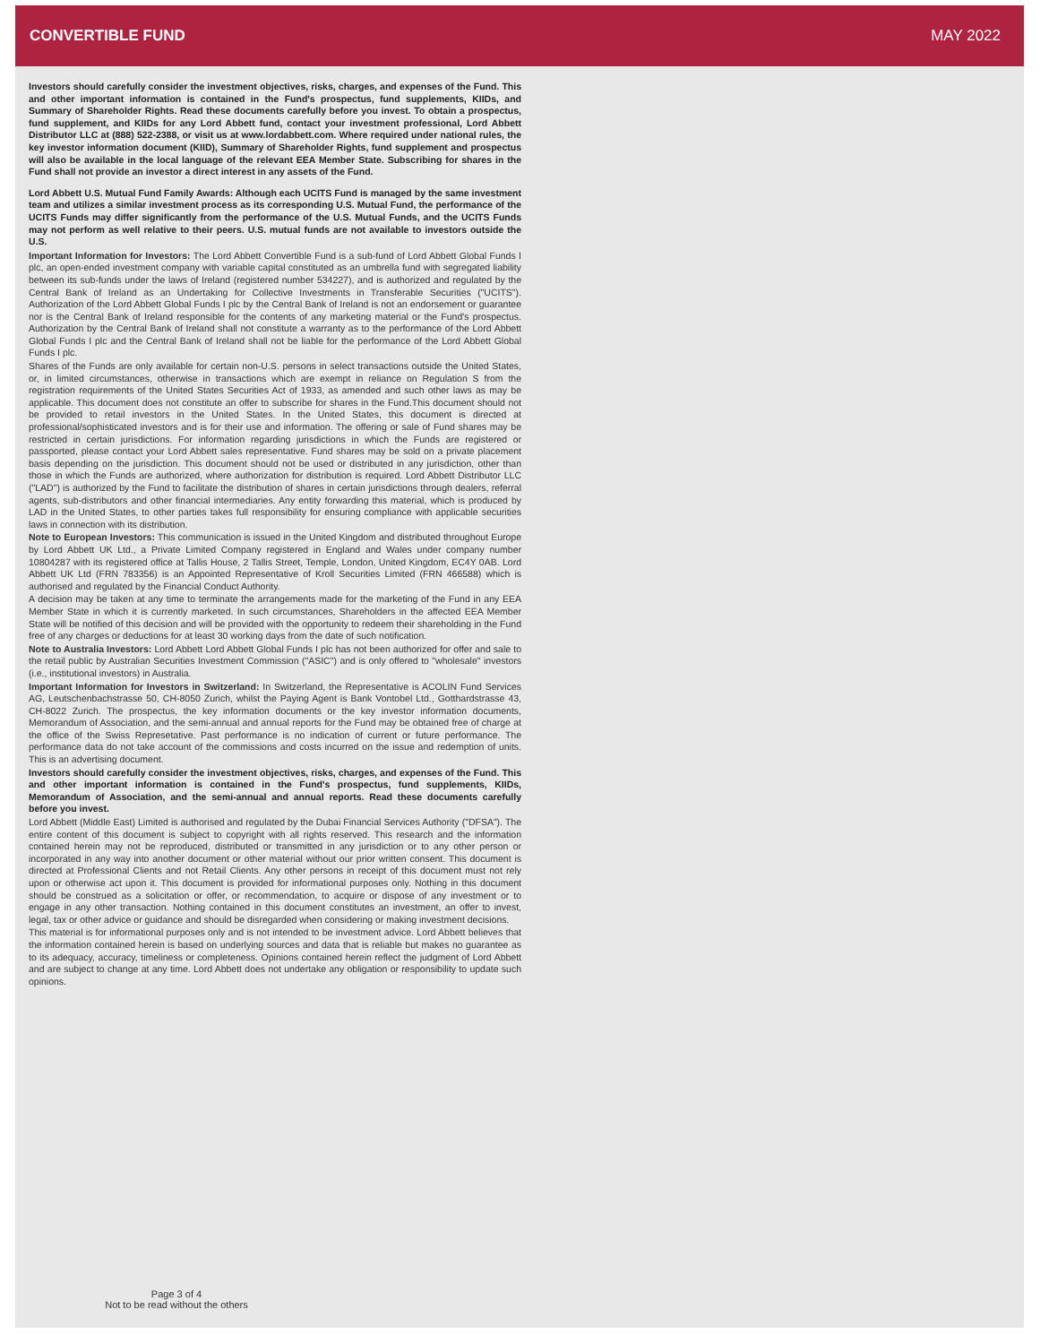CONVERTIBLE FUND MAY 2022
Investors should carefully consider the investment objectives, risks, charges, and expenses of the Fund. This and other important information is contained in the Fund's prospectus, fund supplements, KIIDs, and Summary of Shareholder Rights. Read these documents carefully before you invest. To obtain a prospectus, fund supplement, and KIIDs for any Lord Abbett fund, contact your investment professional, Lord Abbett Distributor LLC at (888) 522-2388, or visit us at www.lordabbett.com. Where required under national rules, the key investor information document (KIID), Summary of Shareholder Rights, fund supplement and prospectus will also be available in the local language of the relevant EEA Member State. Subscribing for shares in the Fund shall not provide an investor a direct interest in any assets of the Fund.
Lord Abbett U.S. Mutual Fund Family Awards: Although each UCITS Fund is managed by the same investment team and utilizes a similar investment process as its corresponding U.S. Mutual Fund, the performance of the UCITS Funds may differ significantly from the performance of the U.S. Mutual Funds, and the UCITS Funds may not perform as well relative to their peers. U.S. mutual funds are not available to investors outside the U.S.
Important Information for Investors: The Lord Abbett Convertible Fund is a sub-fund of Lord Abbett Global Funds I plc, an open-ended investment company with variable capital constituted as an umbrella fund with segregated liability between its sub-funds under the laws of Ireland (registered number 534227), and is authorized and regulated by the Central Bank of Ireland as an Undertaking for Collective Investments in Transferable Securities ("UCITS"). Authorization of the Lord Abbett Global Funds I plc by the Central Bank of Ireland is not an endorsement or guarantee nor is the Central Bank of Ireland responsible for the contents of any marketing material or the Fund's prospectus. Authorization by the Central Bank of Ireland shall not constitute a warranty as to the performance of the Lord Abbett Global Funds I plc and the Central Bank of Ireland shall not be liable for the performance of the Lord Abbett Global Funds I plc.
Shares of the Funds are only available for certain non-U.S. persons in select transactions outside the United States, or, in limited circumstances, otherwise in transactions which are exempt in reliance on Regulation S from the registration requirements of the United States Securities Act of 1933, as amended and such other laws as may be applicable. This document does not constitute an offer to subscribe for shares in the Fund.This document should not be provided to retail investors in the United States. In the United States, this document is directed at professional/sophisticated investors and is for their use and information. The offering or sale of Fund shares may be restricted in certain jurisdictions. For information regarding jurisdictions in which the Funds are registered or passported, please contact your Lord Abbett sales representative. Fund shares may be sold on a private placement basis depending on the jurisdiction. This document should not be used or distributed in any jurisdiction, other than those in which the Funds are authorized, where authorization for distribution is required. Lord Abbett Distributor LLC ("LAD") is authorized by the Fund to facilitate the distribution of shares in certain jurisdictions through dealers, referral agents, sub-distributors and other financial intermediaries. Any entity forwarding this material, which is produced by LAD in the United States, to other parties takes full responsibility for ensuring compliance with applicable securities laws in connection with its distribution.
Note to European Investors: This communication is issued in the United Kingdom and distributed throughout Europe by Lord Abbett UK Ltd., a Private Limited Company registered in England and Wales under company number 10804287 with its registered office at Tallis House, 2 Tallis Street, Temple, London, United Kingdom, EC4Y 0AB. Lord Abbett UK Ltd (FRN 783356) is an Appointed Representative of Kroll Securities Limited (FRN 466588) which is authorised and regulated by the Financial Conduct Authority.
A decision may be taken at any time to terminate the arrangements made for the marketing of the Fund in any EEA Member State in which it is currently marketed. In such circumstances, Shareholders in the affected EEA Member State will be notified of this decision and will be provided with the opportunity to redeem their shareholding in the Fund free of any charges or deductions for at least 30 working days from the date of such notification.
Note to Australia Investors: Lord Abbett Lord Abbett Global Funds I plc has not been authorized for offer and sale to the retail public by Australian Securities Investment Commission ("ASIC") and is only offered to "wholesale" investors (i.e., institutional investors) in Australia.
Important Information for Investors in Switzerland: In Switzerland, the Representative is ACOLIN Fund Services AG, Leutschenbachstrasse 50, CH-8050 Zurich, whilst the Paying Agent is Bank Vontobel Ltd., Gotthardstrasse 43, CH-8022 Zurich. The prospectus, the key information documents or the key investor information documents, Memorandum of Association, and the semi-annual and annual reports for the Fund may be obtained free of charge at the office of the Swiss Represetative. Past performance is no indication of current or future performance. The performance data do not take account of the commissions and costs incurred on the issue and redemption of units. This is an advertising document.
Investors should carefully consider the investment objectives, risks, charges, and expenses of the Fund. This and other important information is contained in the Fund's prospectus, fund supplements, KIIDs, Memorandum of Association, and the semi-annual and annual reports. Read these documents carefully before you invest.
Lord Abbett (Middle East) Limited is authorised and regulated by the Dubai Financial Services Authority ("DFSA"). The entire content of this document is subject to copyright with all rights reserved. This research and the information contained herein may not be reproduced, distributed or transmitted in any jurisdiction or to any other person or incorporated in any way into another document or other material without our prior written consent. This document is directed at Professional Clients and not Retail Clients. Any other persons in receipt of this document must not rely upon or otherwise act upon it. This document is provided for informational purposes only. Nothing in this document should be construed as a solicitation or offer, or recommendation, to acquire or dispose of any investment or to engage in any other transaction. Nothing contained in this document constitutes an investment, an offer to invest, legal, tax or other advice or guidance and should be disregarded when considering or making investment decisions.
This material is for informational purposes only and is not intended to be investment advice. Lord Abbett believes that the information contained herein is based on underlying sources and data that is reliable but makes no guarantee as to its adequacy, accuracy, timeliness or completeness. Opinions contained herein reflect the judgment of Lord Abbett and are subject to change at any time. Lord Abbett does not undertake any obligation or responsibility to update such opinions.
Page 3 of 4
Not to be read without the others